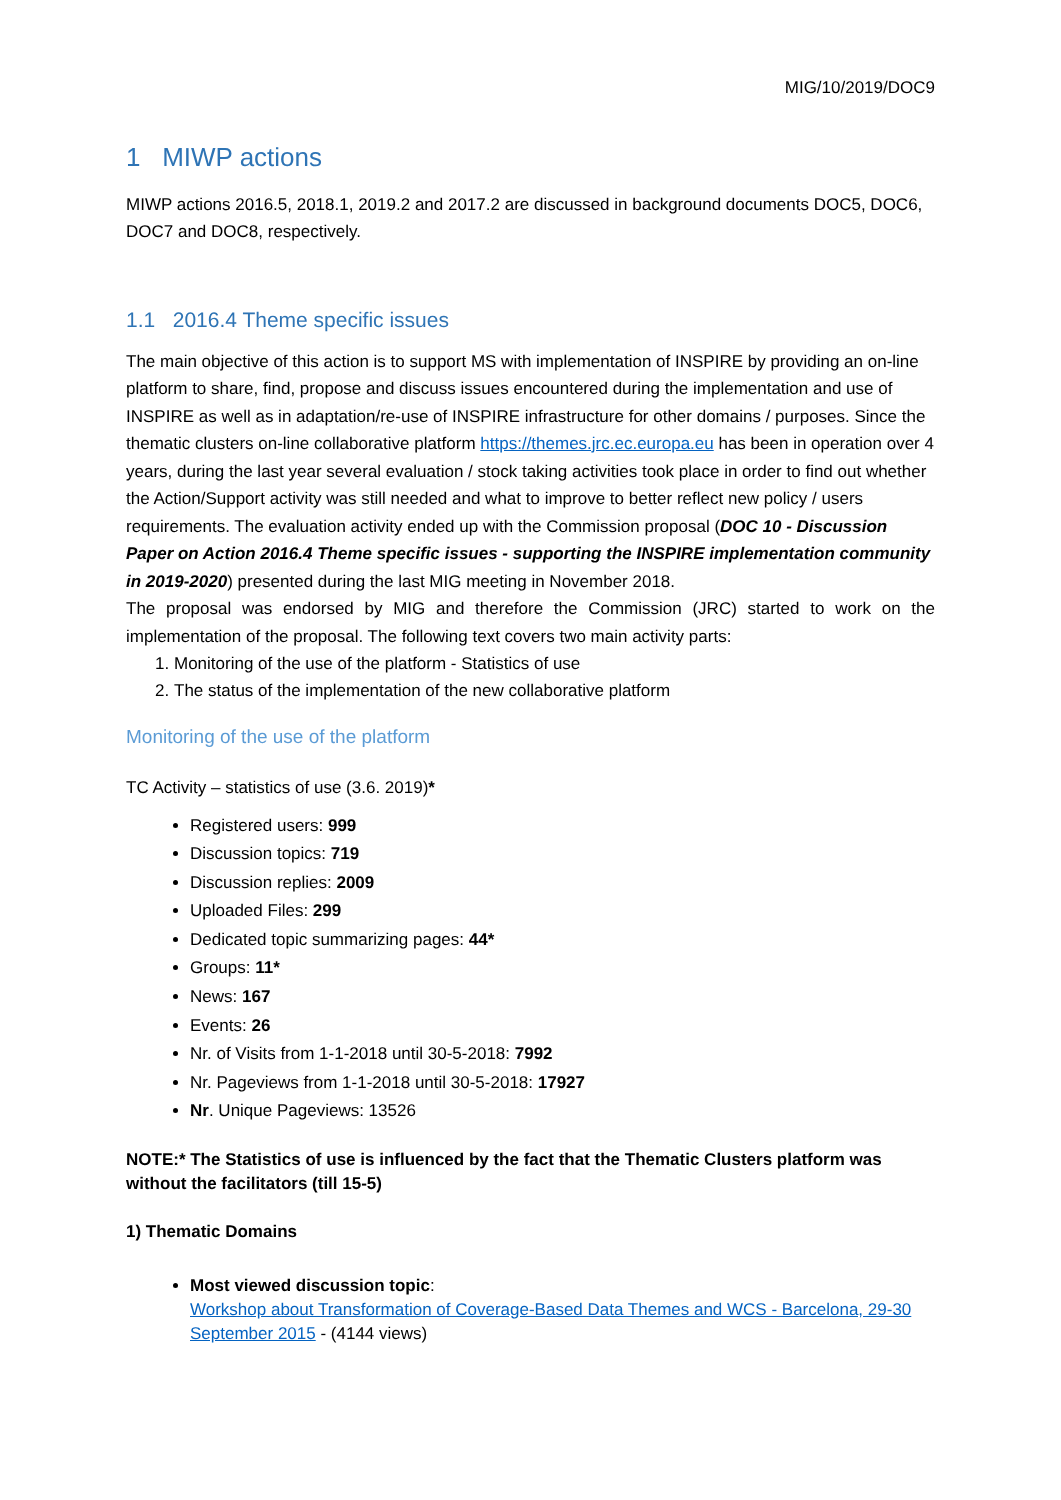MIG/10/2019/DOC9
1 MIWP actions
MIWP actions 2016.5, 2018.1, 2019.2 and 2017.2 are discussed in background documents DOC5, DOC6, DOC7 and DOC8, respectively.
1.1 2016.4 Theme specific issues
The main objective of this action is to support MS with implementation of INSPIRE by providing an on-line platform to share, find, propose and discuss issues encountered during the implementation and use of INSPIRE as well as in adaptation/re-use of INSPIRE infrastructure for other domains / purposes. Since the thematic clusters on-line collaborative platform https://themes.jrc.ec.europa.eu has been in operation over 4 years, during the last year several evaluation / stock taking activities took place in order to find out whether the Action/Support activity was still needed and what to improve to better reflect new policy / users requirements. The evaluation activity ended up with the Commission proposal (DOC 10 - Discussion Paper on Action 2016.4 Theme specific issues - supporting the INSPIRE implementation community in 2019-2020) presented during the last MIG meeting in November 2018.
The proposal was endorsed by MIG and therefore the Commission (JRC) started to work on the implementation of the proposal. The following text covers two main activity parts:
1. Monitoring of the use of the platform - Statistics of use
2. The status of the implementation of the new collaborative platform
Monitoring of the use of the platform
TC Activity – statistics of use (3.6. 2019)*
Registered users: 999
Discussion topics: 719
Discussion replies: 2009
Uploaded Files: 299
Dedicated topic summarizing pages: 44*
Groups: 11*
News: 167
Events: 26
Nr. of Visits from 1-1-2018 until 30-5-2018: 7992
Nr. Pageviews from 1-1-2018 until 30-5-2018: 17927
Nr. Unique Pageviews: 13526
NOTE:* The Statistics of use is influenced by the fact that the Thematic Clusters platform was without the facilitators (till 15-5)
1) Thematic Domains
Most viewed discussion topic:
Workshop about Transformation of Coverage-Based Data Themes and WCS - Barcelona, 29-30 September 2015 - (4144 views)